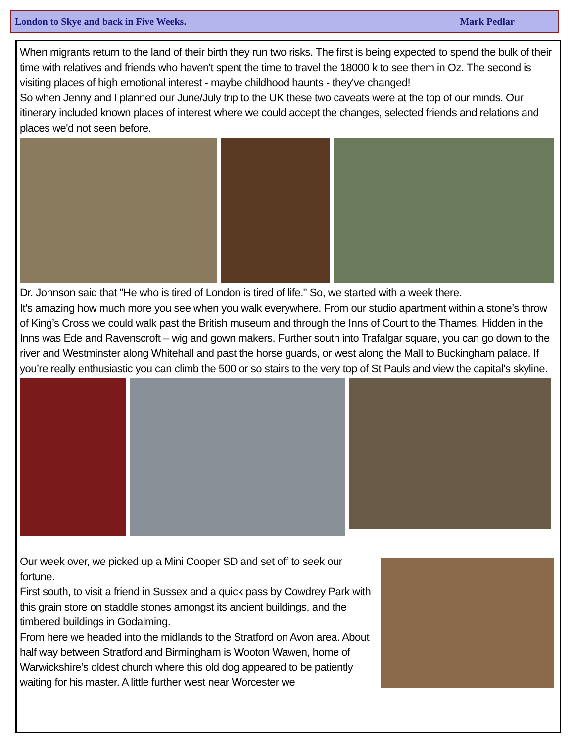London to Skye and back in Five Weeks. Mark Pedlar
When migrants return to the land of their birth they run two risks. The first is being expected to spend the bulk of their time with relatives and friends who haven't spent the time to travel the 18000 k to see them in Oz. The second is visiting places of high emotional interest - maybe childhood haunts - they've changed!
So when Jenny and I planned our June/July trip to the UK these two caveats were at the top of our minds. Our itinerary included known places of interest where we could accept the changes, selected friends and relations and places we'd not seen before.
Dr. Johnson said that "He who is tired of London is tired of life." So, we started with a week there.
It's amazing how much more you see when you walk everywhere. From our studio apartment within a stone’s throw of King’s Cross we could walk past the British museum and through the Inns of Court to the Thames. Hidden in the Inns was Ede and Ravenscroft – wig and gown makers. Further south into Trafalgar square, you can go down to the river and Westminster along Whitehall and past the horse guards, or west along the Mall to Buckingham palace. If you’re really enthusiastic you can climb the 500 or so stairs to the very top of St Pauls and view the capital’s skyline.
Our week over, we picked up a Mini Cooper SD and set off to seek our fortune.
First south, to visit a friend in Sussex and a quick pass by Cowdrey Park with this grain store on staddle stones amongst its ancient buildings, and the timbered buildings in Godalming.
From here we headed into the midlands to the Stratford on Avon area. About half way between Stratford and Birmingham is Wooton Wawen, home of Warwickshire’s oldest church where this old dog appeared to be patiently waiting for his master. A little further west near Worcester we